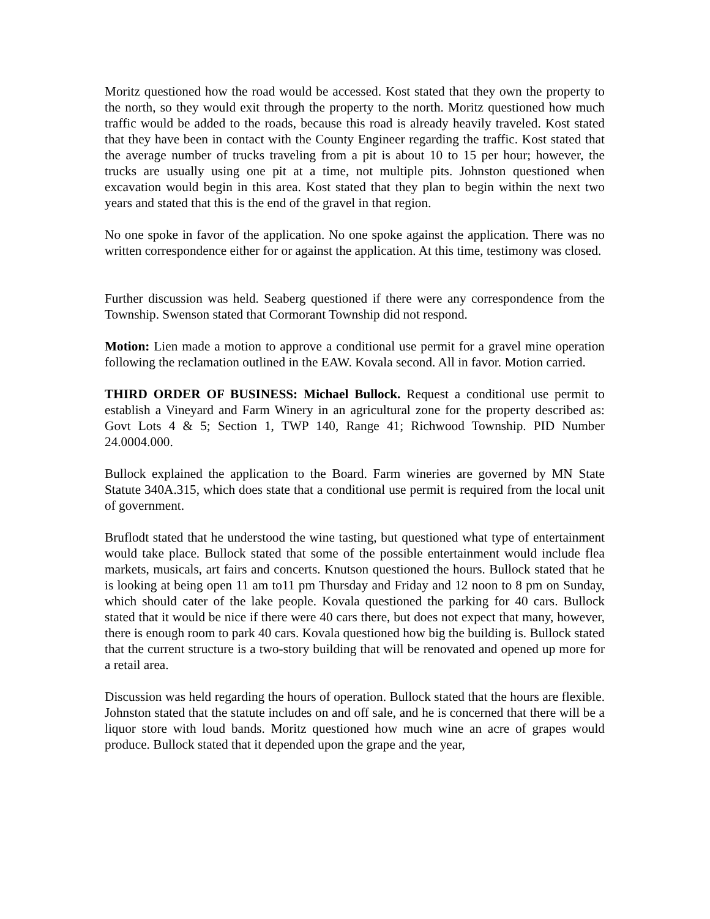Moritz questioned how the road would be accessed. Kost stated that they own the property to the north, so they would exit through the property to the north. Moritz questioned how much traffic would be added to the roads, because this road is already heavily traveled. Kost stated that they have been in contact with the County Engineer regarding the traffic. Kost stated that the average number of trucks traveling from a pit is about 10 to 15 per hour; however, the trucks are usually using one pit at a time, not multiple pits. Johnston questioned when excavation would begin in this area. Kost stated that they plan to begin within the next two years and stated that this is the end of the gravel in that region.
No one spoke in favor of the application. No one spoke against the application. There was no written correspondence either for or against the application. At this time, testimony was closed.
Further discussion was held. Seaberg questioned if there were any correspondence from the Township. Swenson stated that Cormorant Township did not respond.
Motion: Lien made a motion to approve a conditional use permit for a gravel mine operation following the reclamation outlined in the EAW. Kovala second. All in favor. Motion carried.
THIRD ORDER OF BUSINESS: Michael Bullock. Request a conditional use permit to establish a Vineyard and Farm Winery in an agricultural zone for the property described as: Govt Lots 4 & 5; Section 1, TWP 140, Range 41; Richwood Township. PID Number 24.0004.000.
Bullock explained the application to the Board. Farm wineries are governed by MN State Statute 340A.315, which does state that a conditional use permit is required from the local unit of government.
Bruflodt stated that he understood the wine tasting, but questioned what type of entertainment would take place. Bullock stated that some of the possible entertainment would include flea markets, musicals, art fairs and concerts. Knutson questioned the hours. Bullock stated that he is looking at being open 11 am to11 pm Thursday and Friday and 12 noon to 8 pm on Sunday, which should cater of the lake people. Kovala questioned the parking for 40 cars. Bullock stated that it would be nice if there were 40 cars there, but does not expect that many, however, there is enough room to park 40 cars. Kovala questioned how big the building is. Bullock stated that the current structure is a two-story building that will be renovated and opened up more for a retail area.
Discussion was held regarding the hours of operation. Bullock stated that the hours are flexible. Johnston stated that the statute includes on and off sale, and he is concerned that there will be a liquor store with loud bands. Moritz questioned how much wine an acre of grapes would produce. Bullock stated that it depended upon the grape and the year,